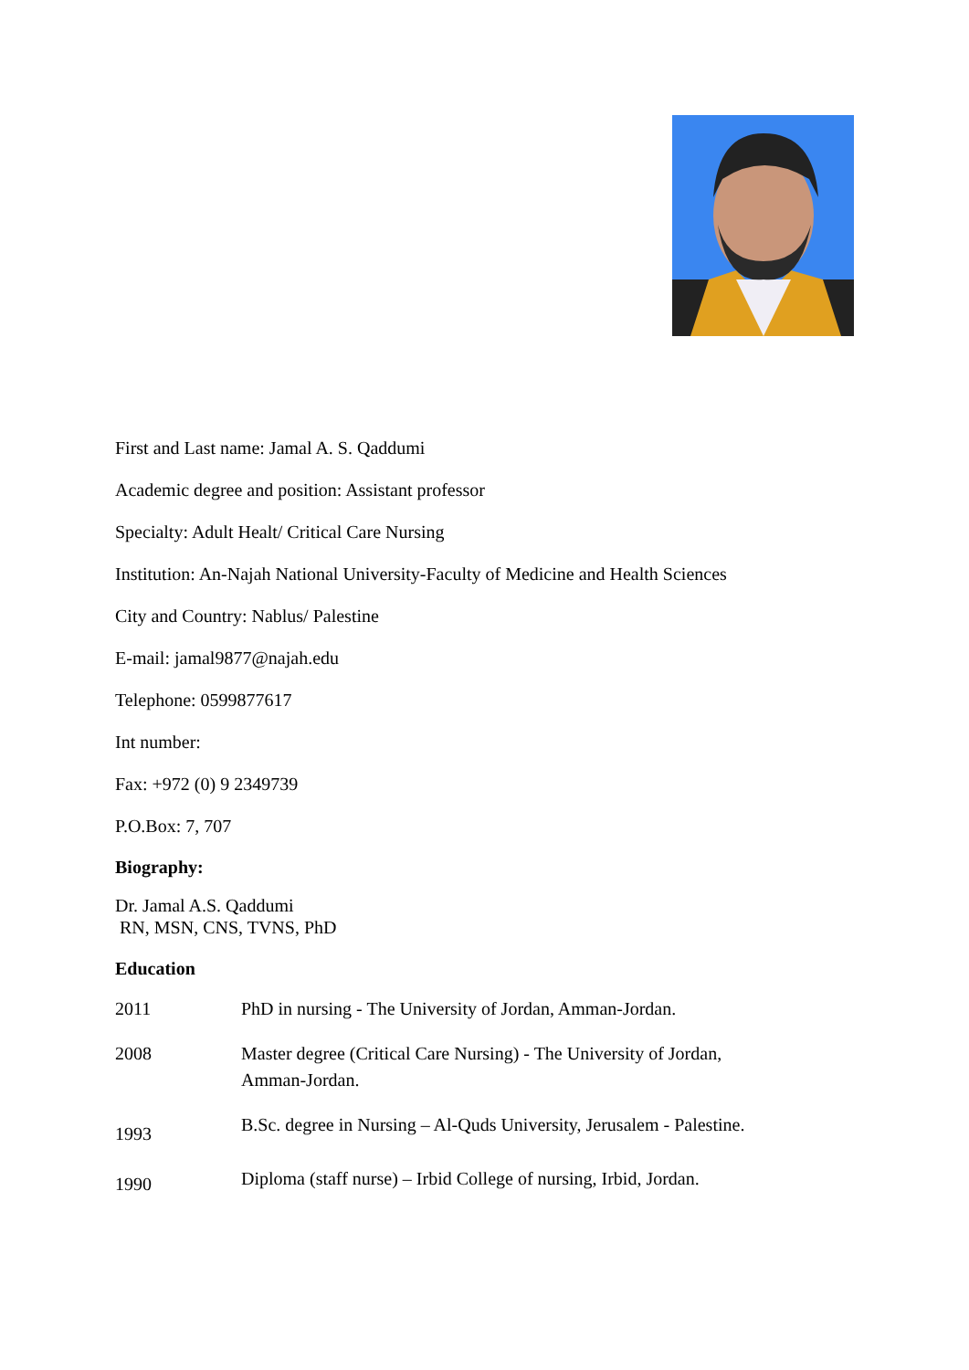First and Last name: Jamal A. S. Qaddumi
Academic degree and position: Assistant professor
Specialty: Adult Healt/ Critical Care Nursing
Institution: An-Najah National University-Faculty of Medicine and Health Sciences
City and Country: Nablus/ Palestine
E-mail: jamal9877@najah.edu
Telephone: 0599877617
Int number:
Fax: +972 (0) 9 2349739
P.O.Box: 7, 707
Biography:
Dr. Jamal A.S. Qaddumi
RN, MSN, CNS, TVNS, PhD
Education
| 2011 | PhD in nursing - The University of Jordan, Amman-Jordan. |
| 2008 | Master degree (Critical Care Nursing) - The University of Jordan, Amman-Jordan. |
| 1993 | B.Sc. degree in Nursing – Al-Quds University, Jerusalem - Palestine. |
| 1990 | Diploma (staff nurse) – Irbid College of nursing, Irbid, Jordan. |